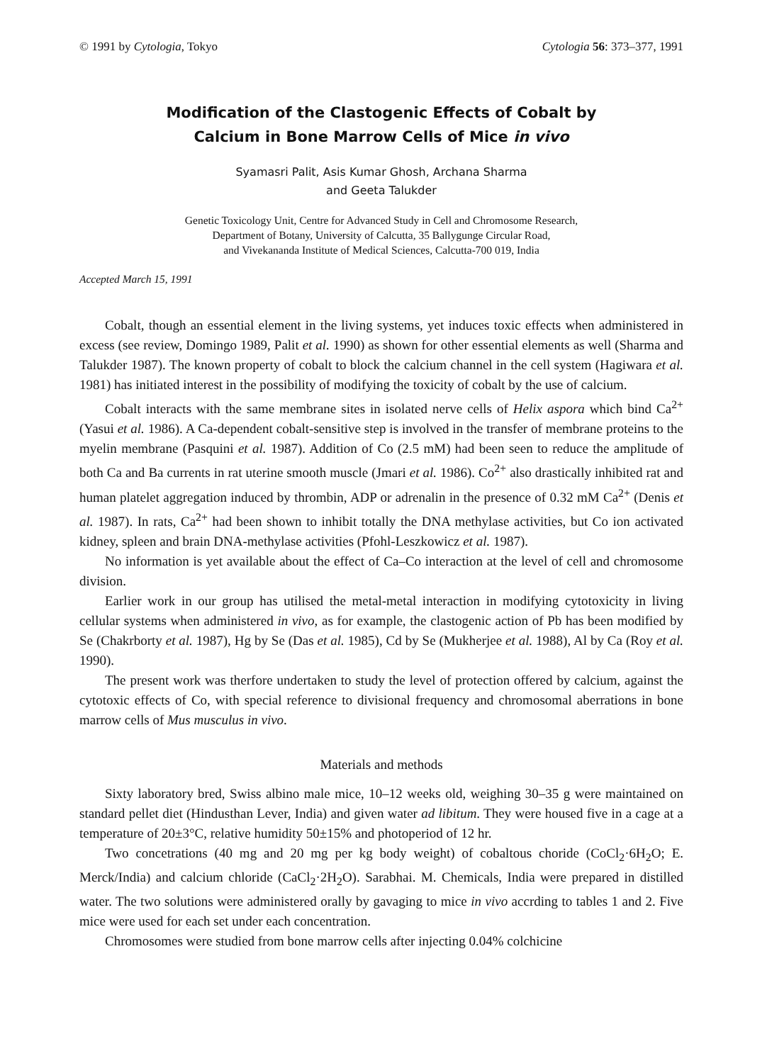© 1991 by Cytologia, Tokyo Cytologia 56: 373–377, 1991
Modification of the Clastogenic Effects of Cobalt by
Calcium in Bone Marrow Cells of Mice in vivo
Syamasri Palit, Asis Kumar Ghosh, Archana Sharma
and Geeta Talukder
Genetic Toxicology Unit, Centre for Advanced Study in Cell and Chromosome Research,
Department of Botany, University of Calcutta, 35 Ballygunge Circular Road,
and Vivekananda Institute of Medical Sciences, Calcutta-700 019, India
Accepted March 15, 1991
Cobalt, though an essential element in the living systems, yet induces toxic effects when administered in excess (see review, Domingo 1989, Palit et al. 1990) as shown for other essential elements as well (Sharma and Talukder 1987). The known property of cobalt to block the calcium channel in the cell system (Hagiwara et al. 1981) has initiated interest in the possibility of modifying the toxicity of cobalt by the use of calcium.
Cobalt interacts with the same membrane sites in isolated nerve cells of Helix aspora which bind Ca<sup>2+</sup> (Yasui et al. 1986). A Ca-dependent cobalt-sensitive step is involved in the transfer of membrane proteins to the myelin membrane (Pasquini et al. 1987). Addition of Co (2.5 mM) had been seen to reduce the amplitude of both Ca and Ba currents in rat uterine smooth muscle (Jmari et al. 1986). Co<sup>2+</sup> also drastically inhibited rat and human platelet aggregation induced by thrombin, ADP or adrenalin in the presence of 0.32 mM Ca<sup>2+</sup> (Denis et al. 1987). In rats, Ca<sup>2+</sup> had been shown to inhibit totally the DNA methylase activities, but Co ion activated kidney, spleen and brain DNA-methylase activities (Pfohl-Leszkowicz et al. 1987).
No information is yet available about the effect of Ca–Co interaction at the level of cell and chromosome division.
Earlier work in our group has utilised the metal-metal interaction in modifying cytotoxicity in living cellular systems when administered in vivo, as for example, the clastogenic action of Pb has been modified by Se (Chakrborty et al. 1987), Hg by Se (Das et al. 1985), Cd by Se (Mukherjee et al. 1988), Al by Ca (Roy et al. 1990).
The present work was therfore undertaken to study the level of protection offered by calcium, against the cytotoxic effects of Co, with special reference to divisional frequency and chromosomal aberrations in bone marrow cells of Mus musculus in vivo.
Materials and methods
Sixty laboratory bred, Swiss albino male mice, 10–12 weeks old, weighing 30–35 g were maintained on standard pellet diet (Hindusthan Lever, India) and given water ad libitum. They were housed five in a cage at a temperature of 20±3°C, relative humidity 50±15% and photoperiod of 12 hr.
Two concetrations (40 mg and 20 mg per kg body weight) of cobaltous choride (CoCl<sub>2</sub>·6H<sub>2</sub>O; E. Merck/India) and calcium chloride (CaCl<sub>2</sub>·2H<sub>2</sub>O). Sarabhai. M. Chemicals, India were prepared in distilled water. The two solutions were administered orally by gavaging to mice in vivo accrding to tables 1 and 2. Five mice were used for each set under each concentration.
Chromosomes were studied from bone marrow cells after injecting 0.04% colchicine